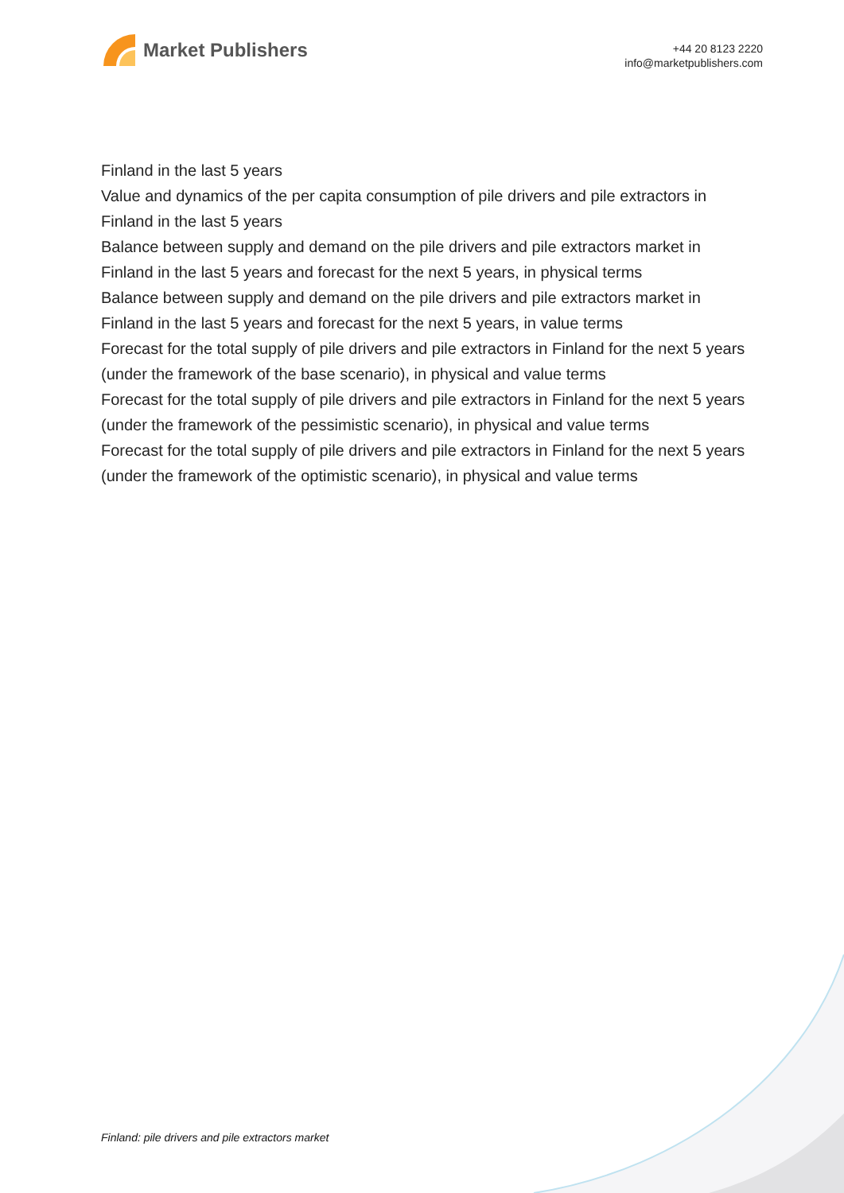Market Publishers
+44 20 8123 2220
info@marketpublishers.com
Finland in the last 5 years
Value and dynamics of the per capita consumption of pile drivers and pile extractors in Finland in the last 5 years
Balance between supply and demand on the pile drivers and pile extractors market in Finland in the last 5 years and forecast for the next 5 years, in physical terms
Balance between supply and demand on the pile drivers and pile extractors market in Finland in the last 5 years and forecast for the next 5 years, in value terms
Forecast for the total supply of pile drivers and pile extractors in Finland for the next 5 years (under the framework of the base scenario), in physical and value terms
Forecast for the total supply of pile drivers and pile extractors in Finland for the next 5 years (under the framework of the pessimistic scenario), in physical and value terms
Forecast for the total supply of pile drivers and pile extractors in Finland for the next 5 years (under the framework of the optimistic scenario), in physical and value terms
Finland: pile drivers and pile extractors market